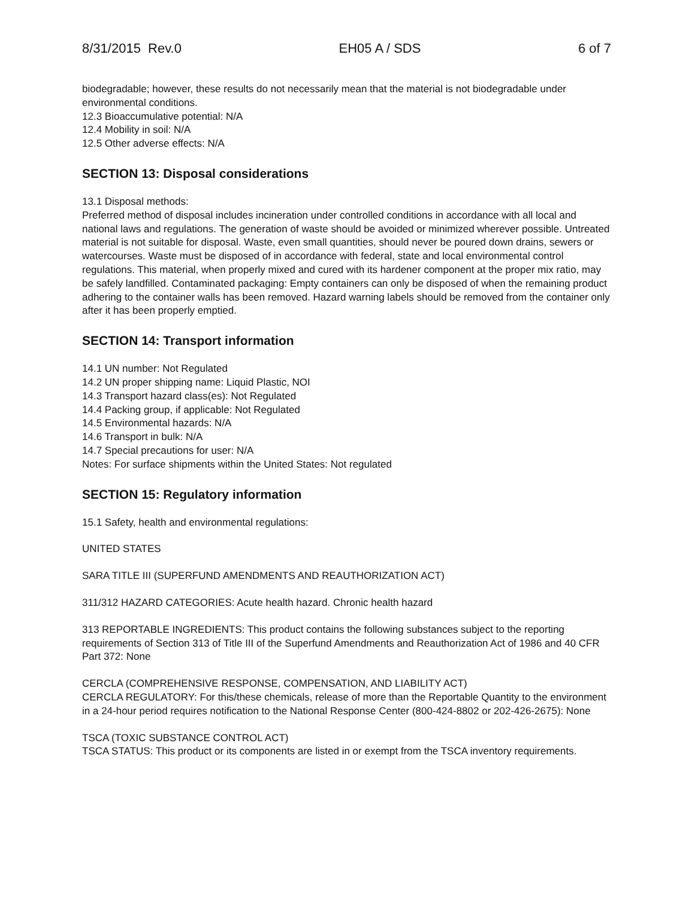8/31/2015 Rev.0 EH05 A / SDS 6 of 7
biodegradable; however, these results do not necessarily mean that the material is not biodegradable under environmental conditions.
12.3 Bioaccumulative potential: N/A
12.4 Mobility in soil: N/A
12.5 Other adverse effects: N/A
SECTION 13: Disposal considerations
13.1 Disposal methods:
Preferred method of disposal includes incineration under controlled conditions in accordance with all local and national laws and regulations. The generation of waste should be avoided or minimized wherever possible. Untreated material is not suitable for disposal. Waste, even small quantities, should never be poured down drains, sewers or watercourses. Waste must be disposed of in accordance with federal, state and local environmental control regulations. This material, when properly mixed and cured with its hardener component at the proper mix ratio, may be safely landfilled. Contaminated packaging: Empty containers can only be disposed of when the remaining product adhering to the container walls has been removed. Hazard warning labels should be removed from the container only after it has been properly emptied.
SECTION 14: Transport information
14.1 UN number: Not Regulated
14.2 UN proper shipping name: Liquid Plastic, NOI
14.3 Transport hazard class(es): Not Regulated
14.4 Packing group, if applicable: Not Regulated
14.5 Environmental hazards: N/A
14.6 Transport in bulk: N/A
14.7 Special precautions for user: N/A
Notes: For surface shipments within the United States: Not regulated
SECTION 15: Regulatory information
15.1 Safety, health and environmental regulations:
UNITED STATES
SARA TITLE III (SUPERFUND AMENDMENTS AND REAUTHORIZATION ACT)
311/312 HAZARD CATEGORIES: Acute health hazard. Chronic health hazard
313 REPORTABLE INGREDIENTS: This product contains the following substances subject to the reporting requirements of Section 313 of Title III of the Superfund Amendments and Reauthorization Act of 1986 and 40 CFR Part 372: None
CERCLA (COMPREHENSIVE RESPONSE, COMPENSATION, AND LIABILITY ACT)
CERCLA REGULATORY: For this/these chemicals, release of more than the Reportable Quantity to the environment in a 24-hour period requires notification to the National Response Center (800-424-8802 or 202-426-2675): None
TSCA (TOXIC SUBSTANCE CONTROL ACT)
TSCA STATUS: This product or its components are listed in or exempt from the TSCA inventory requirements.